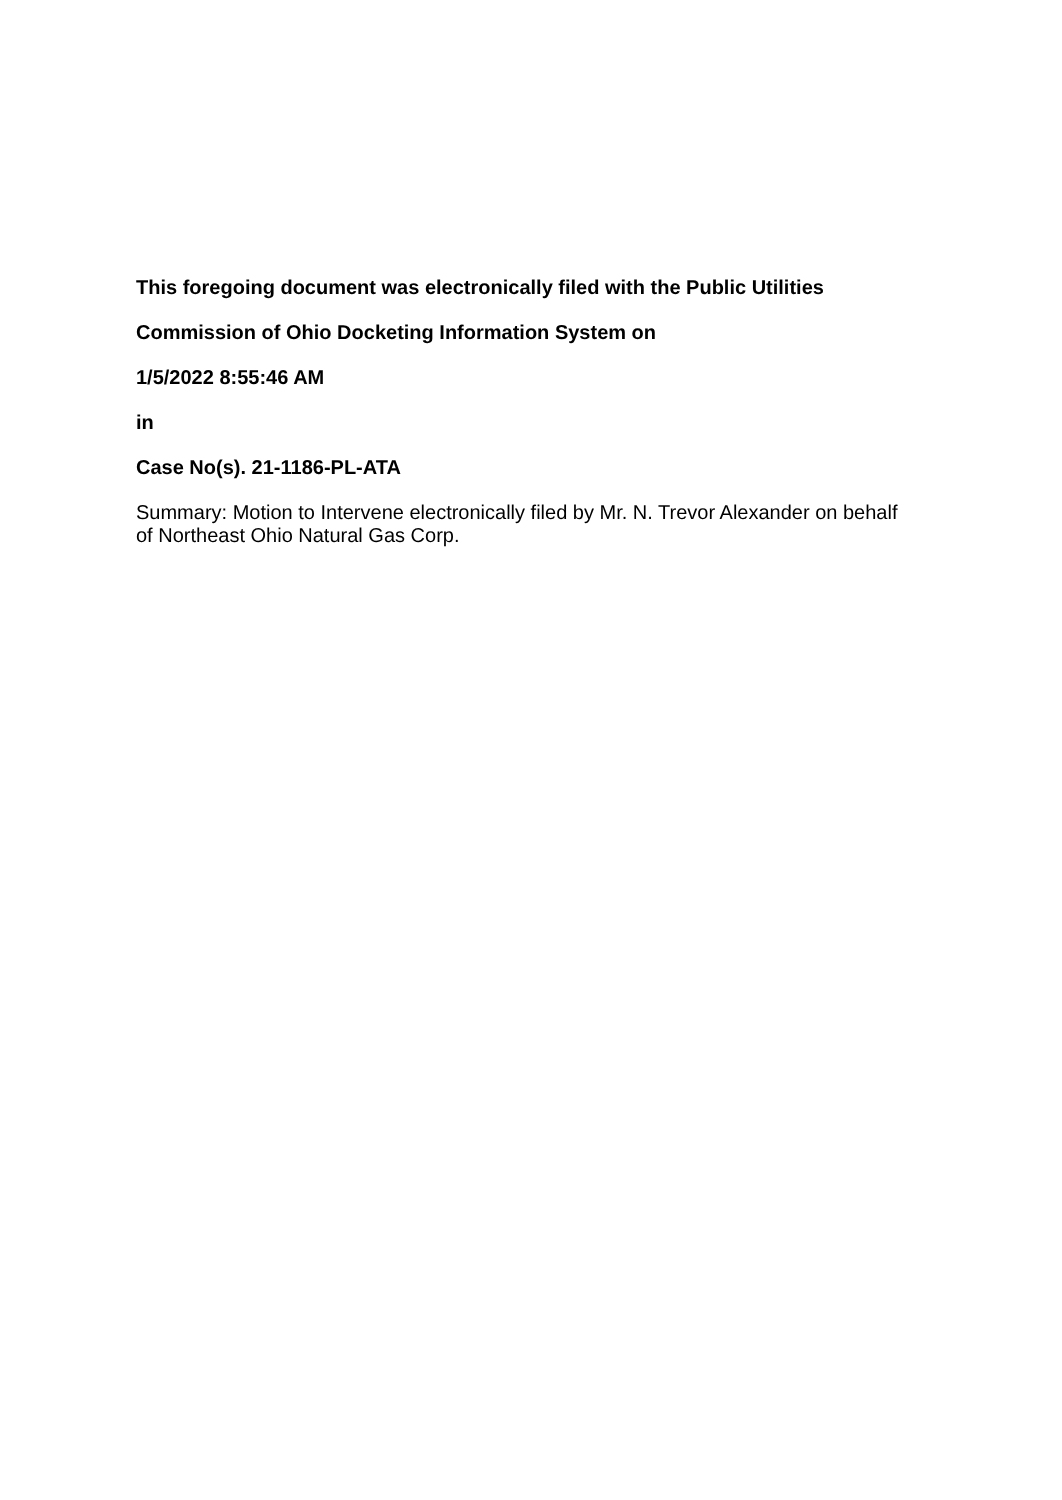This foregoing document was electronically filed with the Public Utilities
Commission of Ohio Docketing Information System on
1/5/2022 8:55:46 AM
in
Case No(s). 21-1186-PL-ATA
Summary: Motion to Intervene electronically filed by Mr. N. Trevor Alexander on behalf of Northeast Ohio Natural Gas Corp.